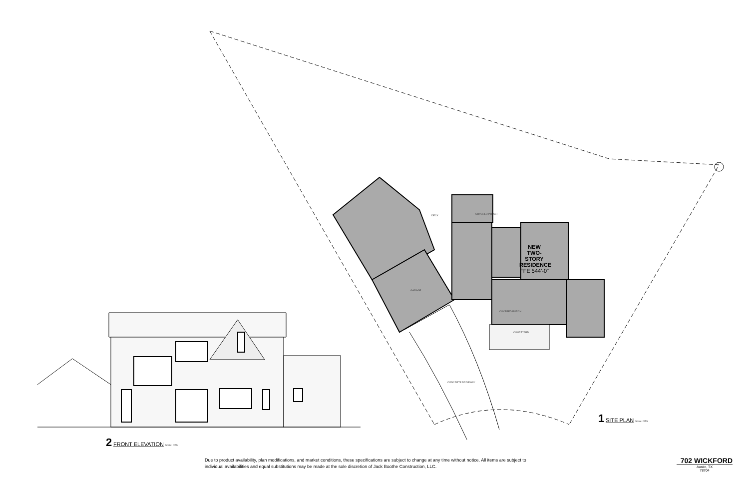NEW
TWO-STORY
RESIDENCE
FFE 544'-0"
COVERED PORCH
DECK
GARAGE
COVERED PORCH
COURTYARD
CONCRETE DRIVEWAY
1 SITE PLAN Scale: NTS
2 FRONT ELEVATION Scale: NTS
Due to product availability, plan modifications, and market conditions, these specifications are subject to change at any time without notice. All items are subject to individual availabilities and equal substitutions may be made at the sole discretion of Jack Boothe Construction, LLC.
702 WICKFORD
Austin, TX
78704